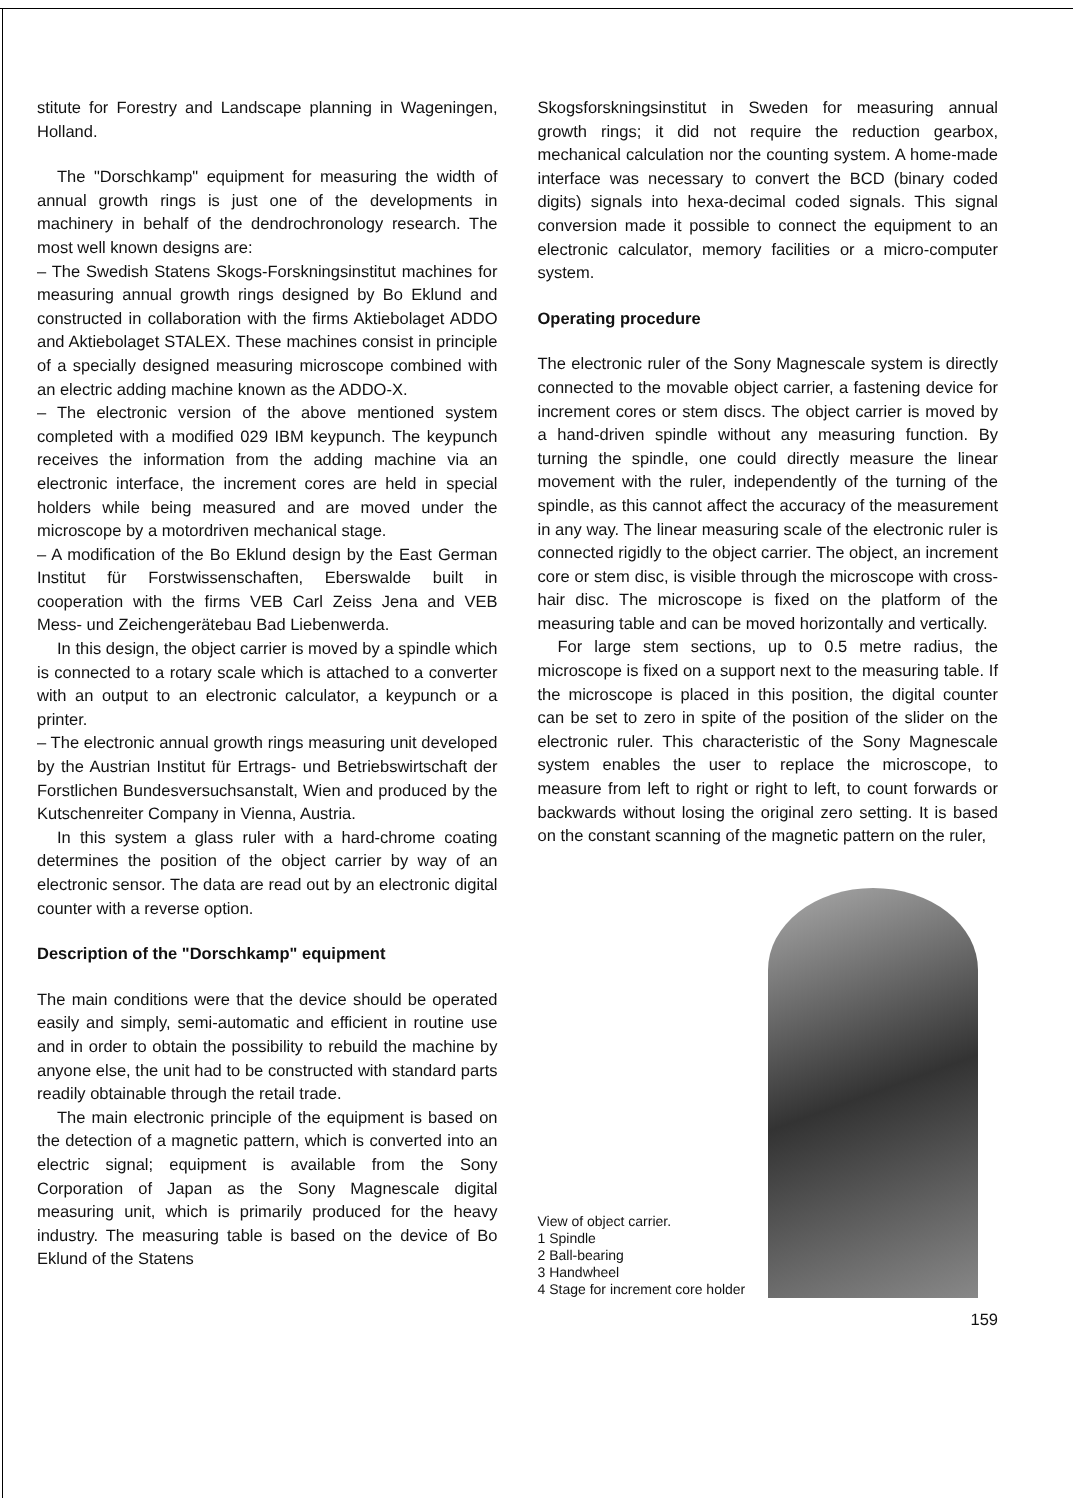stitute for Forestry and Landscape planning in Wageningen, Holland.
The "Dorschkamp" equipment for measuring the width of annual growth rings is just one of the developments in machinery in behalf of the dendrochronology research. The most well known designs are:
– The Swedish Statens Skogs-Forskningsinstitut machines for measuring annual growth rings designed by Bo Eklund and constructed in collaboration with the firms Aktiebolaget ADDO and Aktiebolaget STALEX. These machines consist in principle of a specially designed measuring microscope combined with an electric adding machine known as the ADDO-X.
– The electronic version of the above mentioned system completed with a modified 029 IBM keypunch. The keypunch receives the information from the adding machine via an electronic interface, the increment cores are held in special holders while being measured and are moved under the microscope by a motordriven mechanical stage.
– A modification of the Bo Eklund design by the East German Institut für Forstwissenschaften, Eberswalde built in cooperation with the firms VEB Carl Zeiss Jena and VEB Mess- und Zeichengerätebau Bad Liebenwerda.
In this design, the object carrier is moved by a spindle which is connected to a rotary scale which is attached to a converter with an output to an electronic calculator, a keypunch or a printer.
– The electronic annual growth rings measuring unit developed by the Austrian Institut für Ertrags- und Betriebswirtschaft der Forstlichen Bundesversuchsanstalt, Wien and produced by the Kutschenreiter Company in Vienna, Austria.
In this system a glass ruler with a hard-chrome coating determines the position of the object carrier by way of an electronic sensor. The data are read out by an electronic digital counter with a reverse option.
Description of the "Dorschkamp" equipment
The main conditions were that the device should be operated easily and simply, semi-automatic and efficient in routine use and in order to obtain the possibility to rebuild the machine by anyone else, the unit had to be constructed with standard parts readily obtainable through the retail trade.
The main electronic principle of the equipment is based on the detection of a magnetic pattern, which is converted into an electric signal; equipment is available from the Sony Corporation of Japan as the Sony Magnescale digital measuring unit, which is primarily produced for the heavy industry. The measuring table is based on the device of Bo Eklund of the Statens
Skogsforskningsinstitut in Sweden for measuring annual growth rings; it did not require the reduction gearbox, mechanical calculation nor the counting system. A home-made interface was necessary to convert the BCD (binary coded digits) signals into hexa-decimal coded signals. This signal conversion made it possible to connect the equipment to an electronic calculator, memory facilities or a micro-computer system.
Operating procedure
The electronic ruler of the Sony Magnescale system is directly connected to the movable object carrier, a fastening device for increment cores or stem discs. The object carrier is moved by a hand-driven spindle without any measuring function. By turning the spindle, one could directly measure the linear movement with the ruler, independently of the turning of the spindle, as this cannot affect the accuracy of the measurement in any way. The linear measuring scale of the electronic ruler is connected rigidly to the object carrier. The object, an increment core or stem disc, is visible through the microscope with cross-hair disc. The microscope is fixed on the platform of the measuring table and can be moved horizontally and vertically.
For large stem sections, up to 0.5 metre radius, the microscope is fixed on a support next to the measuring table. If the microscope is placed in this position, the digital counter can be set to zero in spite of the position of the slider on the electronic ruler. This characteristic of the Sony Magnescale system enables the user to replace the microscope, to measure from left to right or right to left, to count forwards or backwards without losing the original zero setting. It is based on the constant scanning of the magnetic pattern on the ruler,
View of object carrier.
1 Spindle
2 Ball-bearing
3 Handwheel
4 Stage for increment core holder
159